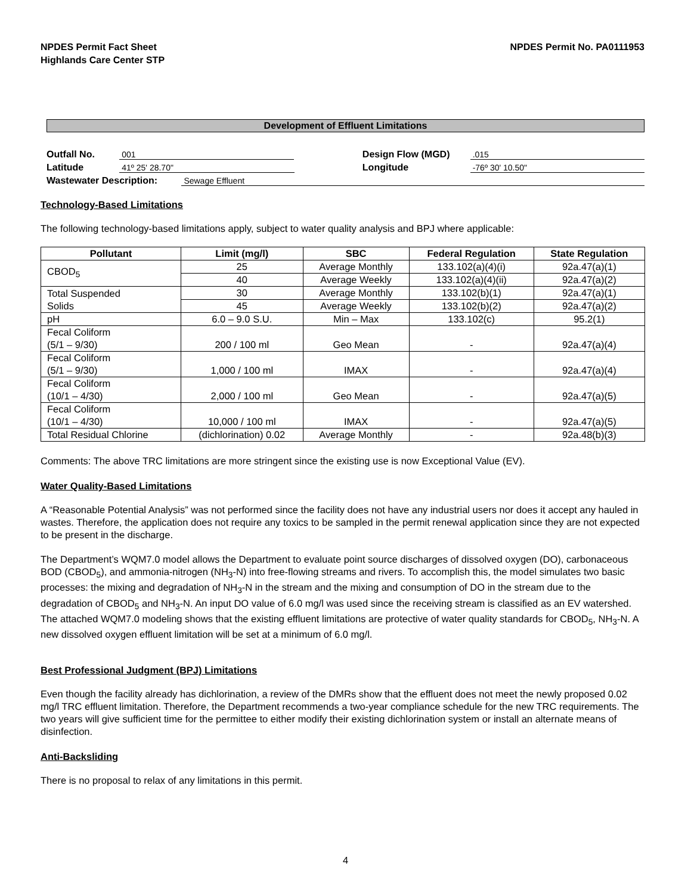NPDES Permit Fact Sheet
Highlands Care Center STP
NPDES Permit No. PA0111953
Development of Effluent Limitations
Outfall No. 001 Design Flow (MGD).015
Latitude 41º 25' 28.70" Longitude -76º 30' 10.50"
Wastewater Description: Sewage Effluent
Technology-Based Limitations
The following technology-based limitations apply, subject to water quality analysis and BPJ where applicable:
| Pollutant | Limit (mg/l) | SBC | Federal Regulation | State Regulation |
| --- | --- | --- | --- | --- |
| CBOD<sub>5</sub> | 25 | Average Monthly | 133.102(a)(4)(i) | 92a.47(a)(1) |
| | 40 | Average Weekly | 133.102(a)(4)(ii) | 92a.47(a)(2) |
| Total Suspended Solids | 30 | Average Monthly | 133.102(b)(1) | 92a.47(a)(1) |
| | 45 | Average Weekly | 133.102(b)(2) | 92a.47(a)(2) |
| pH | 6.0 – 9.0 S.U. | Min – Max | 133.102(c) | 95.2(1) |
| Fecal Coliform (5/1 – 9/30) | 200 / 100 ml | Geo Mean | - | 92a.47(a)(4) |
| Fecal Coliform (5/1 – 9/30) | 1,000 / 100 ml | IMAX | - | 92a.47(a)(4) |
| Fecal Coliform (10/1 – 4/30) | 2,000 / 100 ml | Geo Mean | - | 92a.47(a)(5) |
| Fecal Coliform (10/1 – 4/30) | 10,000 / 100 ml | IMAX | - | 92a.47(a)(5) |
| Total Residual Chlorine | (dichlorination) 0.02 | Average Monthly | - | 92a.48(b)(3) |
Comments: The above TRC limitations are more stringent since the existing use is now Exceptional Value (EV).
Water Quality-Based Limitations
A “Reasonable Potential Analysis” was not performed since the facility does not have any industrial users nor does it accept any hauled in wastes. Therefore, the application does not require any toxics to be sampled in the permit renewal application since they are not expected to be present in the discharge.
The Department’s WQM7.0 model allows the Department to evaluate point source discharges of dissolved oxygen (DO), carbonaceous BOD (CBOD<sub>5</sub>), and ammonia-nitrogen (NH<sub>3</sub>-N) into free-flowing streams and rivers. To accomplish this, the model simulates two basic processes: the mixing and degradation of NH<sub>3</sub>-N in the stream and the mixing and consumption of DO in the stream due to the degradation of CBOD<sub>5</sub> and NH<sub>3</sub>-N. An input DO value of 6.0 mg/l was used since the receiving stream is classified as an EV watershed. The attached WQM7.0 modeling shows that the existing effluent limitations are protective of water quality standards for CBOD<sub>5</sub>, NH<sub>3</sub>-N. A new dissolved oxygen effluent limitation will be set at a minimum of 6.0 mg/l.
Best Professional Judgment (BPJ) Limitations
Even though the facility already has dichlorination, a review of the DMRs show that the effluent does not meet the newly proposed 0.02 mg/l TRC effluent limitation. Therefore, the Department recommends a two-year compliance schedule for the new TRC requirements. The two years will give sufficient time for the permittee to either modify their existing dichlorination system or install an alternate means of disinfection.
Anti-Backsliding
There is no proposal to relax of any limitations in this permit.
4